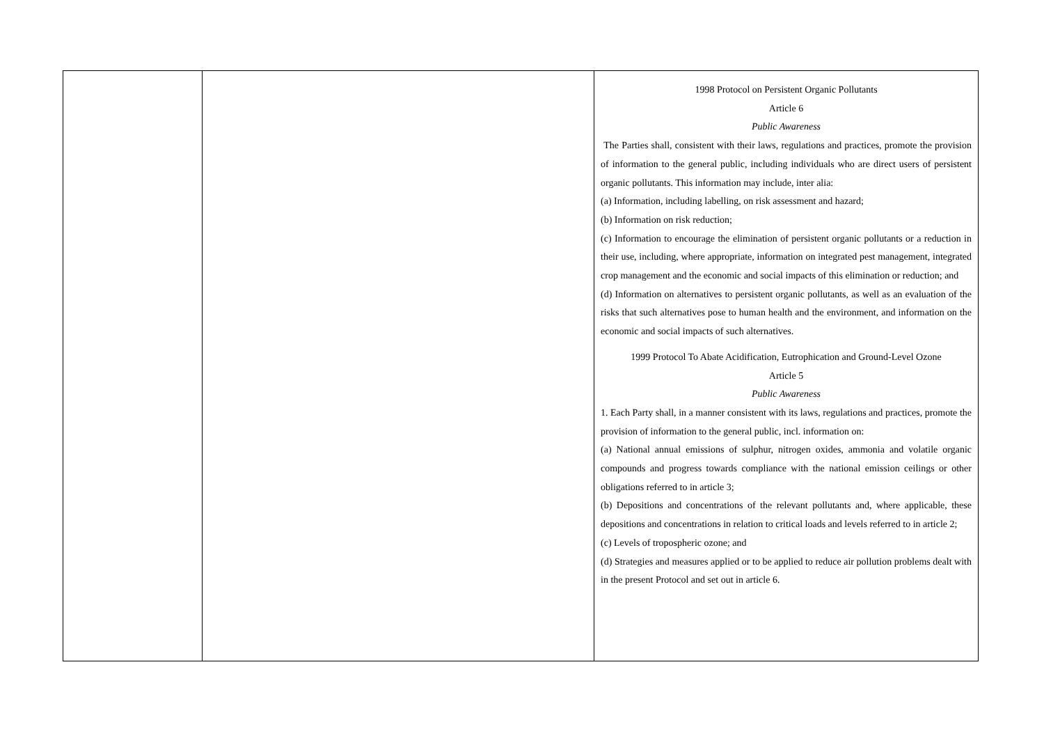| | | 1998 Protocol on Persistent Organic Pollutants Article 6 Public Awareness The Parties shall, consistent with their laws, regulations and practices, promote the provision of information to the general public, including individuals who are direct users of persistent organic pollutants. This information may include, inter alia: (a) Information, including labelling, on risk assessment and hazard; (b) Information on risk reduction; (c) Information to encourage the elimination of persistent organic pollutants or a reduction in their use, including, where appropriate, information on integrated pest management, integrated crop management and the economic and social impacts of this elimination or reduction; and (d) Information on alternatives to persistent organic pollutants, as well as an evaluation of the risks that such alternatives pose to human health and the environment, and information on the economic and social impacts of such alternatives. 1999 Protocol To Abate Acidification, Eutrophication and Ground-Level Ozone Article 5 Public Awareness 1. Each Party shall, in a manner consistent with its laws, regulations and practices, promote the provision of information to the general public, incl. information on: (a) National annual emissions of sulphur, nitrogen oxides, ammonia and volatile organic compounds and progress towards compliance with the national emission ceilings or other obligations referred to in article 3; (b) Depositions and concentrations of the relevant pollutants and, where applicable, these depositions and concentrations in relation to critical loads and levels referred to in article 2; (c) Levels of tropospheric ozone; and (d) Strategies and measures applied or to be applied to reduce air pollution problems dealt with in the present Protocol and set out in article 6. |